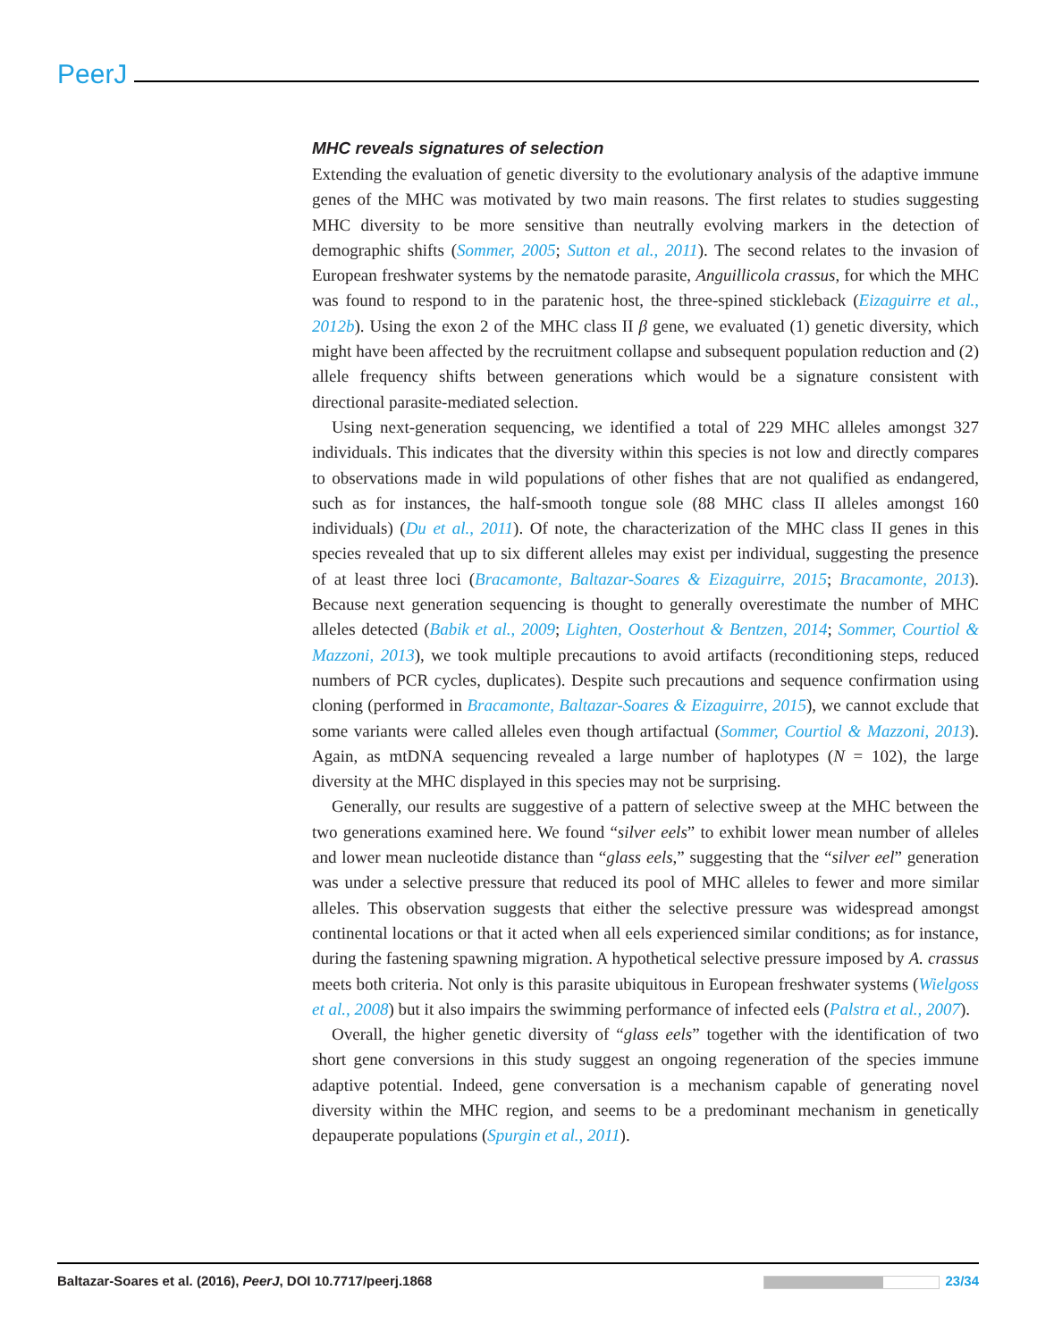PeerJ
MHC reveals signatures of selection
Extending the evaluation of genetic diversity to the evolutionary analysis of the adaptive immune genes of the MHC was motivated by two main reasons. The first relates to studies suggesting MHC diversity to be more sensitive than neutrally evolving markers in the detection of demographic shifts (Sommer, 2005; Sutton et al., 2011). The second relates to the invasion of European freshwater systems by the nematode parasite, Anguillicola crassus, for which the MHC was found to respond to in the paratenic host, the three-spined stickleback (Eizaguirre et al., 2012b). Using the exon 2 of the MHC class II β gene, we evaluated (1) genetic diversity, which might have been affected by the recruitment collapse and subsequent population reduction and (2) allele frequency shifts between generations which would be a signature consistent with directional parasite-mediated selection.
Using next-generation sequencing, we identified a total of 229 MHC alleles amongst 327 individuals. This indicates that the diversity within this species is not low and directly compares to observations made in wild populations of other fishes that are not qualified as endangered, such as for instances, the half-smooth tongue sole (88 MHC class II alleles amongst 160 individuals) (Du et al., 2011). Of note, the characterization of the MHC class II genes in this species revealed that up to six different alleles may exist per individual, suggesting the presence of at least three loci (Bracamonte, Baltazar-Soares & Eizaguirre, 2015; Bracamonte, 2013). Because next generation sequencing is thought to generally overestimate the number of MHC alleles detected (Babik et al., 2009; Lighten, Oosterhout & Bentzen, 2014; Sommer, Courtiol & Mazzoni, 2013), we took multiple precautions to avoid artifacts (reconditioning steps, reduced numbers of PCR cycles, duplicates). Despite such precautions and sequence confirmation using cloning (performed in Bracamonte, Baltazar-Soares & Eizaguirre, 2015), we cannot exclude that some variants were called alleles even though artifactual (Sommer, Courtiol & Mazzoni, 2013). Again, as mtDNA sequencing revealed a large number of haplotypes (N = 102), the large diversity at the MHC displayed in this species may not be surprising.
Generally, our results are suggestive of a pattern of selective sweep at the MHC between the two generations examined here. We found “silver eels” to exhibit lower mean number of alleles and lower mean nucleotide distance than “glass eels,” suggesting that the “silver eel” generation was under a selective pressure that reduced its pool of MHC alleles to fewer and more similar alleles. This observation suggests that either the selective pressure was widespread amongst continental locations or that it acted when all eels experienced similar conditions; as for instance, during the fastening spawning migration. A hypothetical selective pressure imposed by A. crassus meets both criteria. Not only is this parasite ubiquitous in European freshwater systems (Wielgoss et al., 2008) but it also impairs the swimming performance of infected eels (Palstra et al., 2007).
Overall, the higher genetic diversity of “glass eels” together with the identification of two short gene conversions in this study suggest an ongoing regeneration of the species immune adaptive potential. Indeed, gene conversation is a mechanism capable of generating novel diversity within the MHC region, and seems to be a predominant mechanism in genetically depauperate populations (Spurgin et al., 2011).
Baltazar-Soares et al. (2016), PeerJ, DOI 10.7717/peerj.1868 23/34